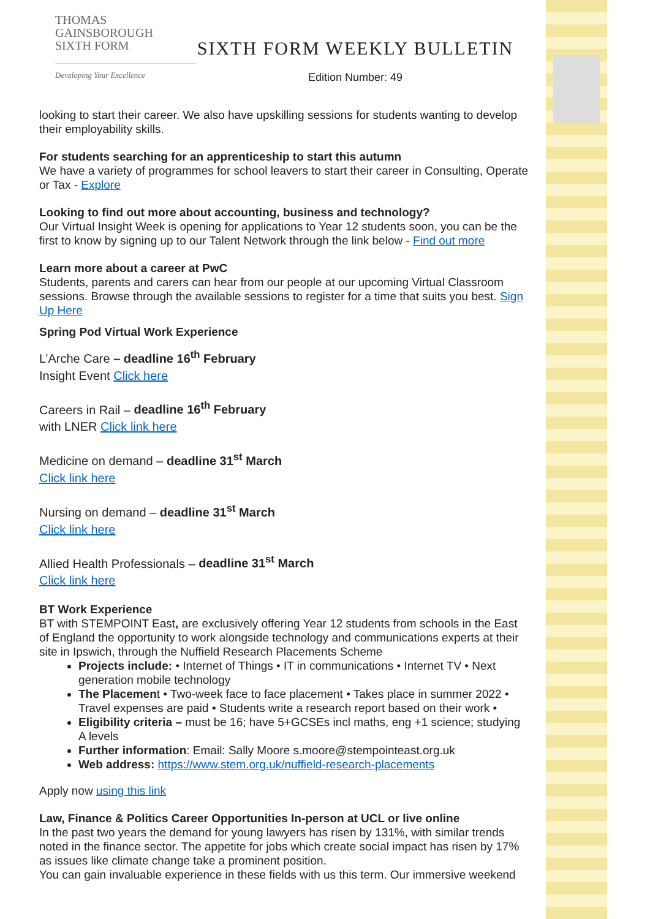THOMAS
GAINSBOROUGH
SIXTH FORM
Developing Your Excellence
SIXTH FORM WEEKLY BULLETIN
Edition Number: 49
looking to start their career. We also have upskilling sessions for students wanting to develop their employability skills.
For students searching for an apprenticeship to start this autumn
We have a variety of programmes for school leavers to start their career in Consulting, Operate or Tax - Explore
Looking to find out more about accounting, business and technology?
Our Virtual Insight Week is opening for applications to Year 12 students soon, you can be the first to know by signing up to our Talent Network through the link below - Find out more
Learn more about a career at PwC
Students, parents and carers can hear from our people at our upcoming Virtual Classroom sessions. Browse through the available sessions to register for a time that suits you best. Sign Up Here
Spring Pod Virtual Work Experience
L’Arche Care – deadline 16<sup>th</sup> February
Insight Event Click here
Careers in Rail – deadline 16<sup>th</sup> February
with LNER Click link here
Medicine on demand – deadline 31<sup>st</sup> March
Click link here
Nursing on demand – deadline 31<sup>st</sup> March
Click link here
Allied Health Professionals – deadline 31<sup>st</sup> March
Click link here
BT Work Experience
BT with STEMPOINT East, are exclusively offering Year 12 students from schools in the East of England the opportunity to work alongside technology and communications experts at their site in Ipswich, through the Nuffield Research Placements Scheme
Projects include: • Internet of Things • IT in communications • Internet TV • Next generation mobile technology
The Placement • Two-week face to face placement • Takes place in summer 2022 • Travel expenses are paid • Students write a research report based on their work •
Eligibility criteria – must be 16; have 5+GCSEs incl maths, eng +1 science; studying A levels
Further information: Email: Sally Moore s.moore@stempointeast.org.uk
Web address: https://www.stem.org.uk/nuffield-research-placements
Apply now using this link
Law, Finance & Politics Career Opportunities In-person at UCL or live online
In the past two years the demand for young lawyers has risen by 131%, with similar trends noted in the finance sector. The appetite for jobs which create social impact has risen by 17% as issues like climate change take a prominent position.
You can gain invaluable experience in these fields with us this term. Our immersive weekend